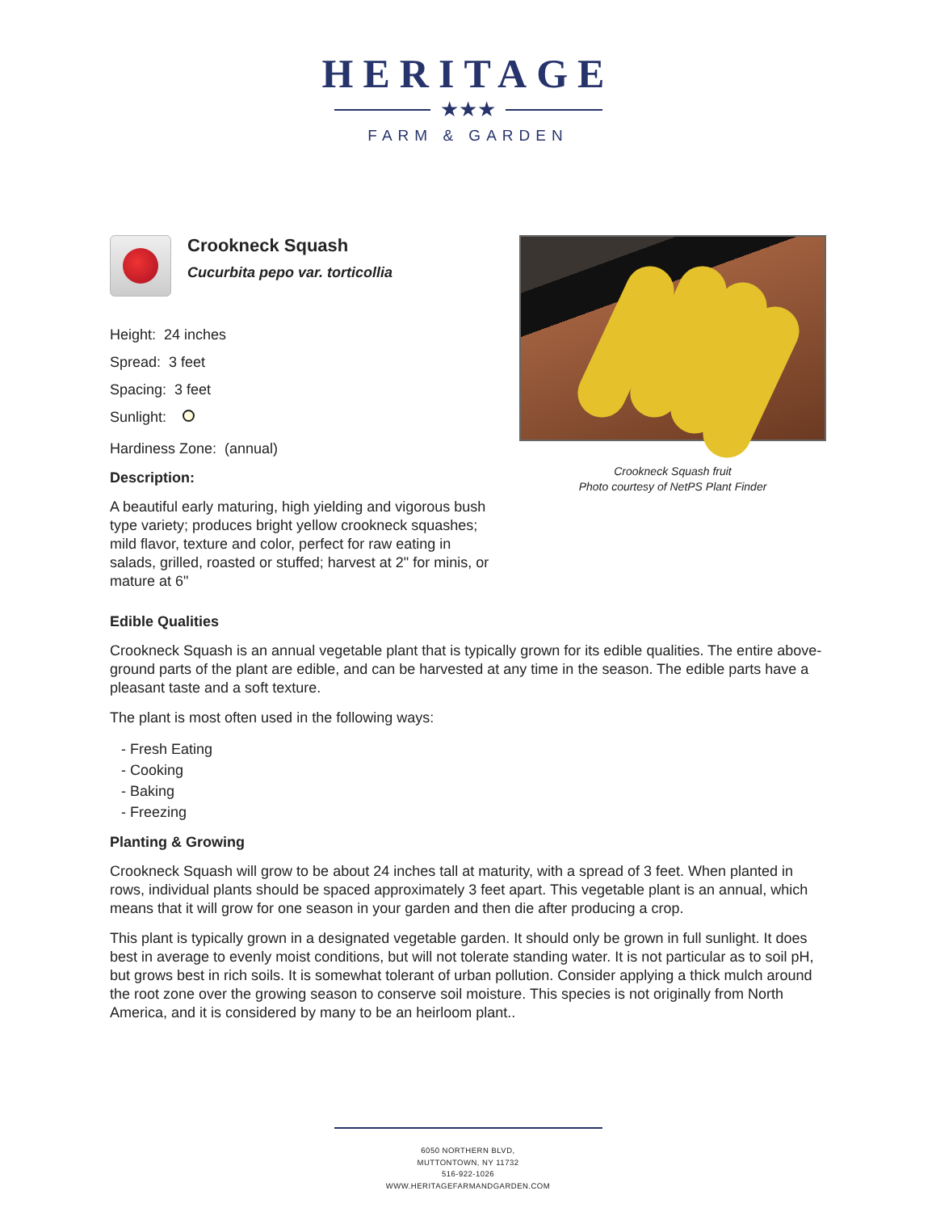HERITAGE
★★★
FARM & GARDEN
Crookneck Squash
Cucurbita pepo var. torticollia
Height: 24 inches
Spread: 3 feet
Spacing: 3 feet
Sunlight:
Hardiness Zone: (annual)
Description:
A beautiful early maturing, high yielding and vigorous bush type variety; produces bright yellow crookneck squashes; mild flavor, texture and color, perfect for raw eating in salads, grilled, roasted or stuffed; harvest at 2" for minis, or mature at 6"
Crookneck Squash fruit
Photo courtesy of NetPS Plant Finder
Edible Qualities
Crookneck Squash is an annual vegetable plant that is typically grown for its edible qualities. The entire above-ground parts of the plant are edible, and can be harvested at any time in the season. The edible parts have a pleasant taste and a soft texture.
The plant is most often used in the following ways:
- Fresh Eating
- Cooking
- Baking
- Freezing
Planting & Growing
Crookneck Squash will grow to be about 24 inches tall at maturity, with a spread of 3 feet. When planted in rows, individual plants should be spaced approximately 3 feet apart. This vegetable plant is an annual, which means that it will grow for one season in your garden and then die after producing a crop.
This plant is typically grown in a designated vegetable garden. It should only be grown in full sunlight. It does best in average to evenly moist conditions, but will not tolerate standing water. It is not particular as to soil pH, but grows best in rich soils. It is somewhat tolerant of urban pollution. Consider applying a thick mulch around the root zone over the growing season to conserve soil moisture. This species is not originally from North America, and it is considered by many to be an heirloom plant..
6050 NORTHERN BLVD,
MUTTONTOWN, NY 11732
516-922-1026
WWW.HERITAGEFARMANDGARDEN.COM